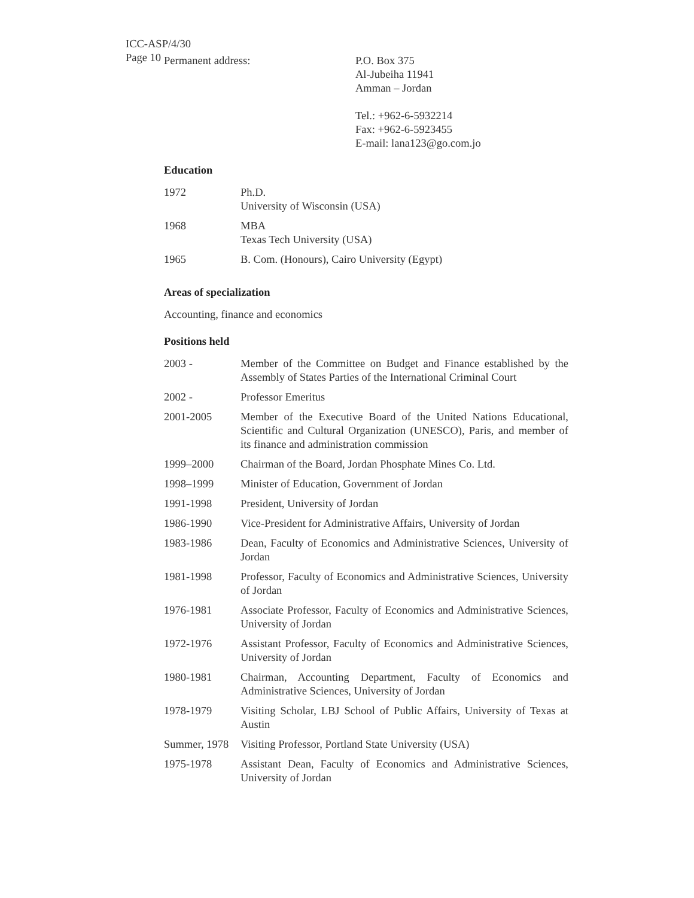ICC-ASP/4/30
Page 10
Permanent address: P.O. Box 375
Al-Jubeiha 11941
Amman – Jordan
Tel.: +962-6-5932214
Fax: +962-6-5923455
E-mail: lana123@go.com.jo
Education
| 1972 | Ph.D. University of Wisconsin (USA) |
| 1968 | MBA Texas Tech University (USA) |
| 1965 | B. Com. (Honours), Cairo University (Egypt) |
Areas of specialization
Accounting, finance and economics
Positions held
| 2003 - | Member of the Committee on Budget and Finance established by the Assembly of States Parties of the International Criminal Court |
| 2002 - | Professor Emeritus |
| 2001-2005 | Member of the Executive Board of the United Nations Educational, Scientific and Cultural Organization (UNESCO), Paris, and member of its finance and administration commission |
| 1999–2000 | Chairman of the Board, Jordan Phosphate Mines Co. Ltd. |
| 1998–1999 | Minister of Education, Government of Jordan |
| 1991-1998 | President, University of Jordan |
| 1986-1990 | Vice-President for Administrative Affairs, University of Jordan |
| 1983-1986 | Dean, Faculty of Economics and Administrative Sciences, University of Jordan |
| 1981-1998 | Professor, Faculty of Economics and Administrative Sciences, University of Jordan |
| 1976-1981 | Associate Professor, Faculty of Economics and Administrative Sciences, University of Jordan |
| 1972-1976 | Assistant Professor, Faculty of Economics and Administrative Sciences, University of Jordan |
| 1980-1981 | Chairman, Accounting Department, Faculty of Economics and Administrative Sciences, University of Jordan |
| 1978-1979 | Visiting Scholar, LBJ School of Public Affairs, University of Texas at Austin |
| Summer, 1978 | Visiting Professor, Portland State University (USA) |
| 1975-1978 | Assistant Dean, Faculty of Economics and Administrative Sciences, University of Jordan |